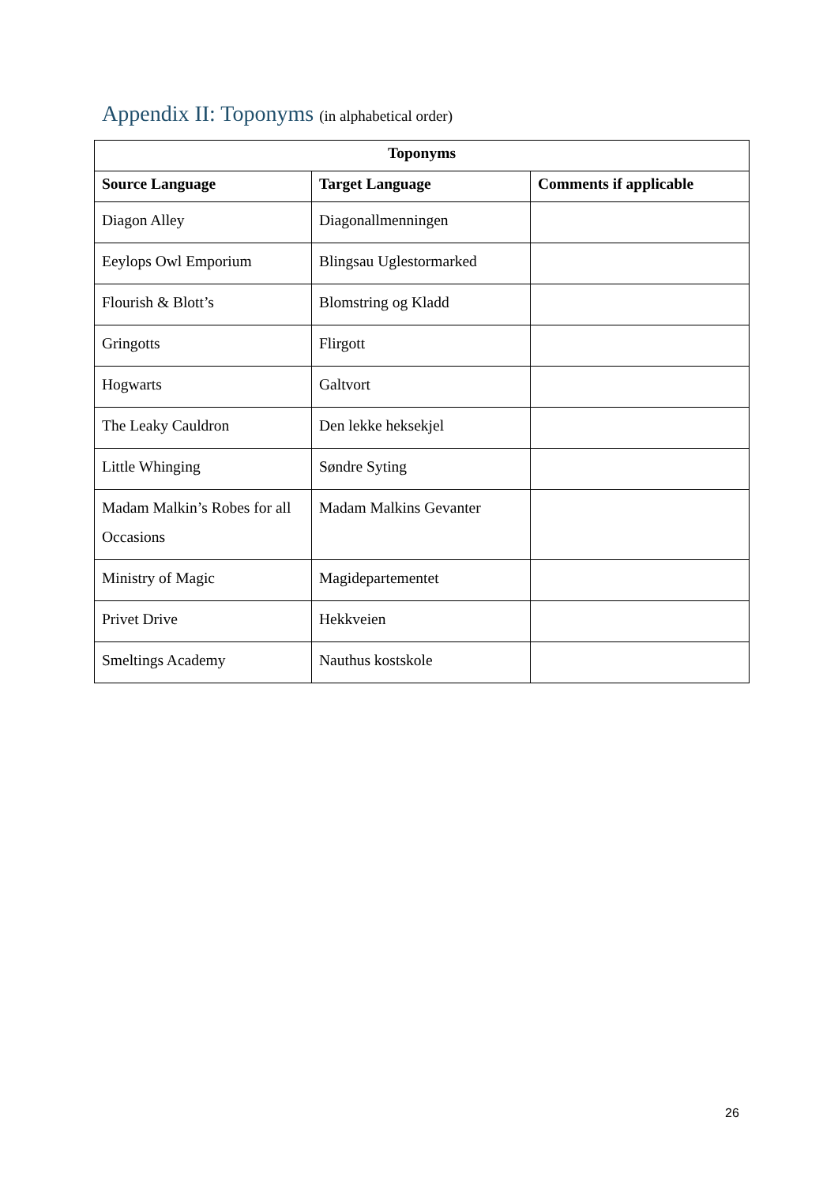Appendix II: Toponyms (in alphabetical order)
| Toponyms | | |
| --- | --- | --- |
| Source Language | Target Language | Comments if applicable |
| Diagon Alley | Diagonallmenningen | |
| Eeylops Owl Emporium | Blingsau Uglestormarked | |
| Flourish & Blott’s | Blomstring og Kladd | |
| Gringotts | Flirgott | |
| Hogwarts | Galtvort | |
| The Leaky Cauldron | Den lekke heksekjel | |
| Little Whinging | Søndre Syting | |
| Madam Malkin’s Robes for all Occasions | Madam Malkins Gevanter | |
| Ministry of Magic | Magidepartementet | |
| Privet Drive | Hekkveien | |
| Smeltings Academy | Nauthus kostskole | |
26